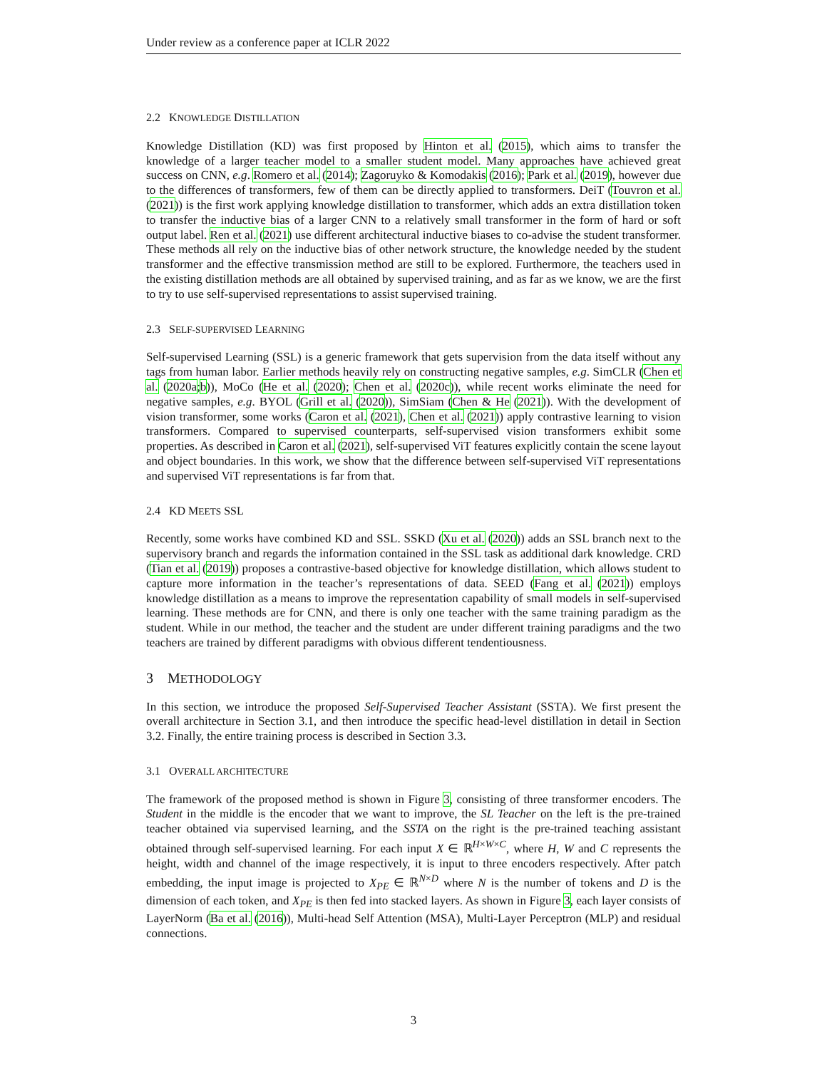Under review as a conference paper at ICLR 2022
2.2 KNOWLEDGE DISTILLATION
Knowledge Distillation (KD) was first proposed by Hinton et al. (2015), which aims to transfer the knowledge of a larger teacher model to a smaller student model. Many approaches have achieved great success on CNN, e.g. Romero et al. (2014); Zagoruyko & Komodakis (2016); Park et al. (2019), however due to the differences of transformers, few of them can be directly applied to transformers. DeiT (Touvron et al. (2021)) is the first work applying knowledge distillation to transformer, which adds an extra distillation token to transfer the inductive bias of a larger CNN to a relatively small transformer in the form of hard or soft output label. Ren et al. (2021) use different architectural inductive biases to co-advise the student transformer. These methods all rely on the inductive bias of other network structure, the knowledge needed by the student transformer and the effective transmission method are still to be explored. Furthermore, the teachers used in the existing distillation methods are all obtained by supervised training, and as far as we know, we are the first to try to use self-supervised representations to assist supervised training.
2.3 SELF-SUPERVISED LEARNING
Self-supervised Learning (SSL) is a generic framework that gets supervision from the data itself without any tags from human labor. Earlier methods heavily rely on constructing negative samples, e.g. SimCLR (Chen et al. (2020a;b)), MoCo (He et al. (2020); Chen et al. (2020c)), while recent works eliminate the need for negative samples, e.g. BYOL (Grill et al. (2020)), SimSiam (Chen & He (2021)). With the development of vision transformer, some works (Caron et al. (2021), Chen et al. (2021)) apply contrastive learning to vision transformers. Compared to supervised counterparts, self-supervised vision transformers exhibit some properties. As described in Caron et al. (2021), self-supervised ViT features explicitly contain the scene layout and object boundaries. In this work, we show that the difference between self-supervised ViT representations and supervised ViT representations is far from that.
2.4 KD MEETS SSL
Recently, some works have combined KD and SSL. SSKD (Xu et al. (2020)) adds an SSL branch next to the supervisory branch and regards the information contained in the SSL task as additional dark knowledge. CRD (Tian et al. (2019)) proposes a contrastive-based objective for knowledge distillation, which allows student to capture more information in the teacher’s representations of data. SEED (Fang et al. (2021)) employs knowledge distillation as a means to improve the representation capability of small models in self-supervised learning. These methods are for CNN, and there is only one teacher with the same training paradigm as the student. While in our method, the teacher and the student are under different training paradigms and the two teachers are trained by different paradigms with obvious different tendentiousness.
3 METHODOLOGY
In this section, we introduce the proposed Self-Supervised Teacher Assistant (SSTA). We first present the overall architecture in Section 3.1, and then introduce the specific head-level distillation in detail in Section 3.2. Finally, the entire training process is described in Section 3.3.
3.1 OVERALL ARCHITECTURE
The framework of the proposed method is shown in Figure 3, consisting of three transformer encoders. The Student in the middle is the encoder that we want to improve, the SL Teacher on the left is the pre-trained teacher obtained via supervised learning, and the SSTA on the right is the pre-trained teaching assistant obtained through self-supervised learning. For each input X ∈ ℝ<sup>H×W×C</sup>, where H, W and C represents the height, width and channel of the image respectively, it is input to three encoders respectively. After patch embedding, the input image is projected to X<sub>PE</sub> ∈ ℝ<sup>N×D</sup> where N is the number of tokens and D is the dimension of each token, and X<sub>PE</sub> is then fed into stacked layers. As shown in Figure 3, each layer consists of LayerNorm (Ba et al. (2016)), Multi-head Self Attention (MSA), Multi-Layer Perceptron (MLP) and residual connections.
3